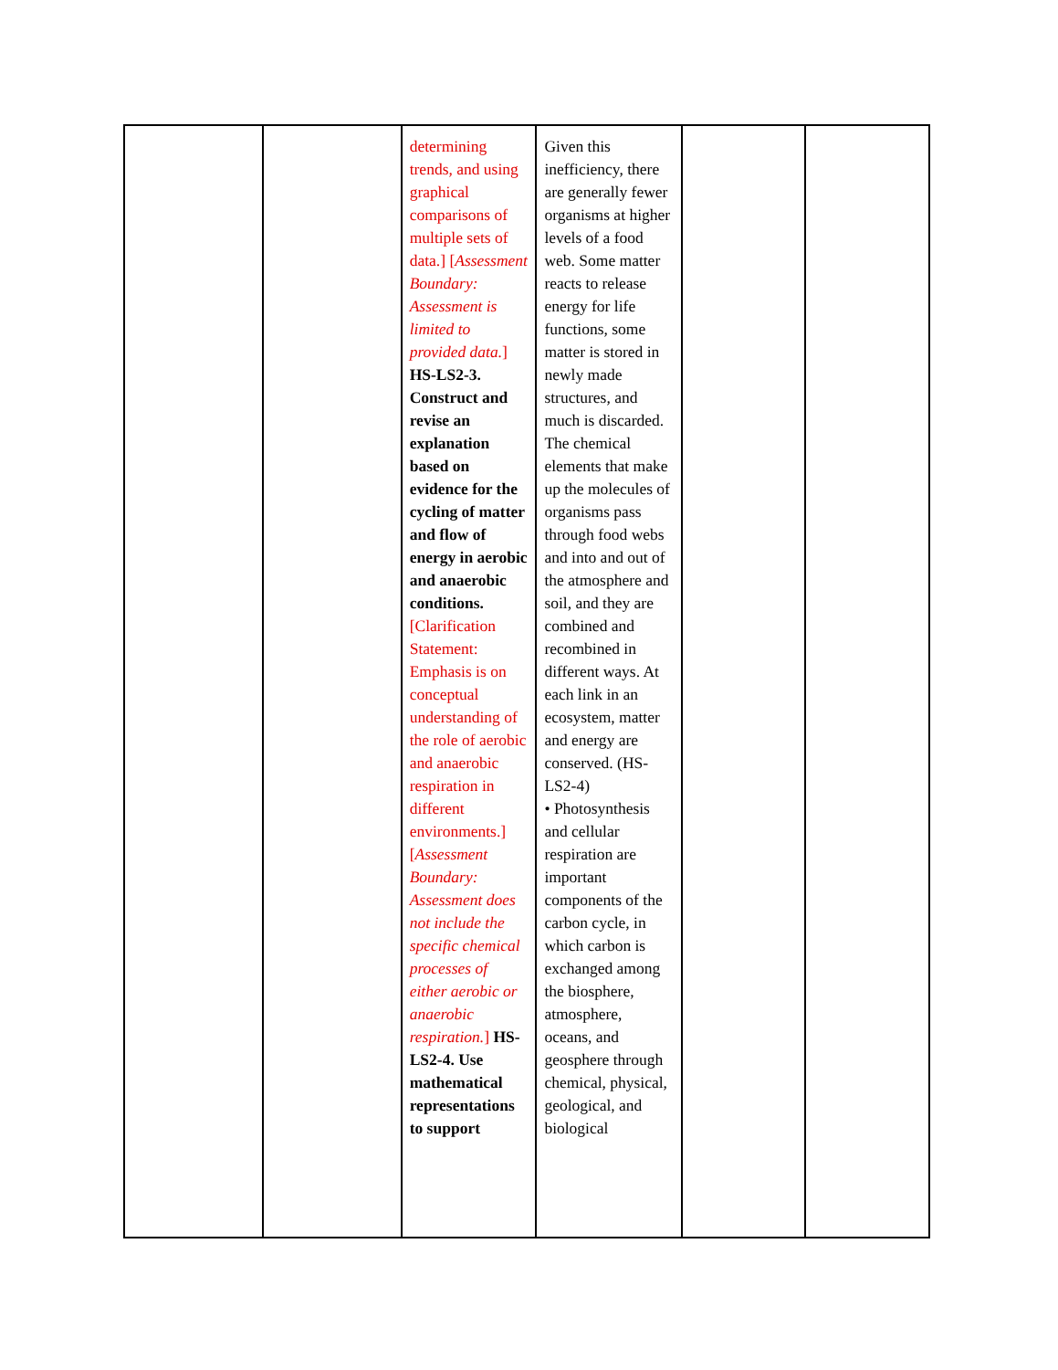| | | determining trends, and using graphical comparisons of multiple sets of data.] [ Assessment Boundary: Assessment is limited to provided data. ] HS-LS2-3. Construct and revise an explanation based on evidence for the cycling of matter and flow of energy in aerobic and anaerobic conditions. [Clarification Statement: Emphasis is on conceptual understanding of the role of aerobic and anaerobic respiration in different environments.] [ Assessment Boundary: Assessment does not include the specific chemical processes of either aerobic or anaerobic respiration. ] HS-LS2-4. Use mathematical representations to support | Given this inefficiency, there are generally fewer organisms at higher levels of a food web. Some matter reacts to release energy for life functions, some matter is stored in newly made structures, and much is discarded. The chemical elements that make up the molecules of organisms pass through food webs and into and out of the atmosphere and soil, and they are combined and recombined in different ways. At each link in an ecosystem, matter and energy are conserved. (HS-LS2-4) • Photosynthesis and cellular respiration are important components of the carbon cycle, in which carbon is exchanged among the biosphere, atmosphere, oceans, and geosphere through chemical, physical, geological, and biological | | |